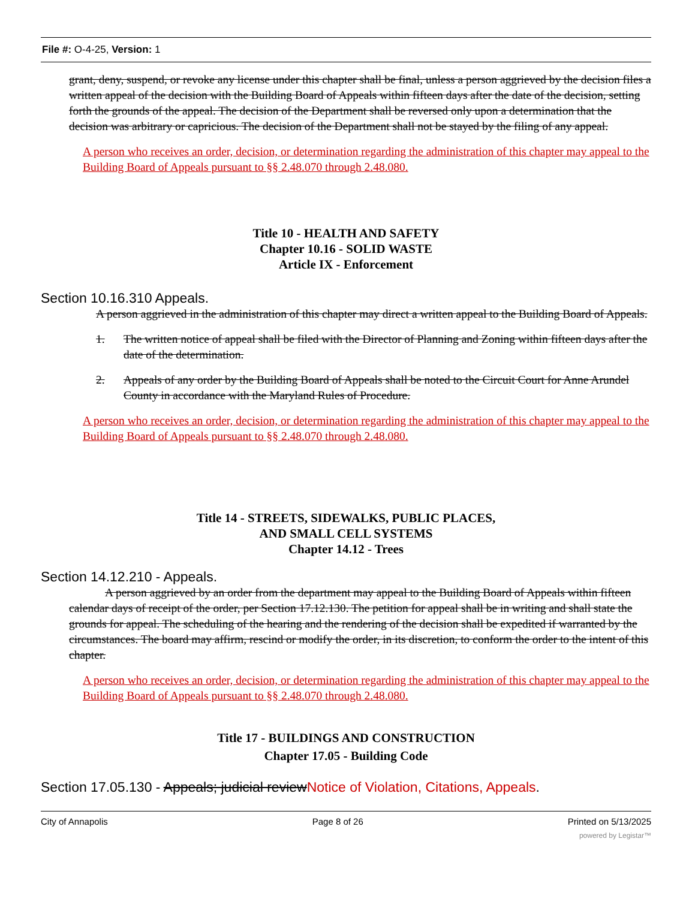File #: O-4-25, Version: 1
grant, deny, suspend, or revoke any license under this chapter shall be final, unless a person aggrieved by the decision files a written appeal of the decision with the Building Board of Appeals within fifteen days after the date of the decision, setting forth the grounds of the appeal. The decision of the Department shall be reversed only upon a determination that the decision was arbitrary or capricious. The decision of the Department shall not be stayed by the filing of any appeal.
A person who receives an order, decision, or determination regarding the administration of this chapter may appeal to the Building Board of Appeals pursuant to §§ 2.48.070 through 2.48.080.
Title 10 - HEALTH AND SAFETY
Chapter 10.16 - SOLID WASTE
Article IX - Enforcement
Section 10.16.310 Appeals.
A person aggrieved in the administration of this chapter may direct a written appeal to the Building Board of Appeals.
1. The written notice of appeal shall be filed with the Director of Planning and Zoning within fifteen days after the date of the determination.
2. Appeals of any order by the Building Board of Appeals shall be noted to the Circuit Court for Anne Arundel County in accordance with the Maryland Rules of Procedure.
A person who receives an order, decision, or determination regarding the administration of this chapter may appeal to the Building Board of Appeals pursuant to §§ 2.48.070 through 2.48.080.
Title 14 - STREETS, SIDEWALKS, PUBLIC PLACES,
AND SMALL CELL SYSTEMS
Chapter 14.12 - Trees
Section 14.12.210 - Appeals.
A person aggrieved by an order from the department may appeal to the Building Board of Appeals within fifteen calendar days of receipt of the order, per Section 17.12.130. The petition for appeal shall be in writing and shall state the grounds for appeal. The scheduling of the hearing and the rendering of the decision shall be expedited if warranted by the circumstances. The board may affirm, rescind or modify the order, in its discretion, to conform the order to the intent of this chapter.
A person who receives an order, decision, or determination regarding the administration of this chapter may appeal to the Building Board of Appeals pursuant to §§ 2.48.070 through 2.48.080.
Title 17 - BUILDINGS AND CONSTRUCTION
Chapter 17.05 - Building Code
Section 17.05.130 - Appeals; judicial review Notice of Violation, Citations, Appeals.
City of Annapolis Page 8 of 26 Printed on 5/13/2025
powered by Legistar™